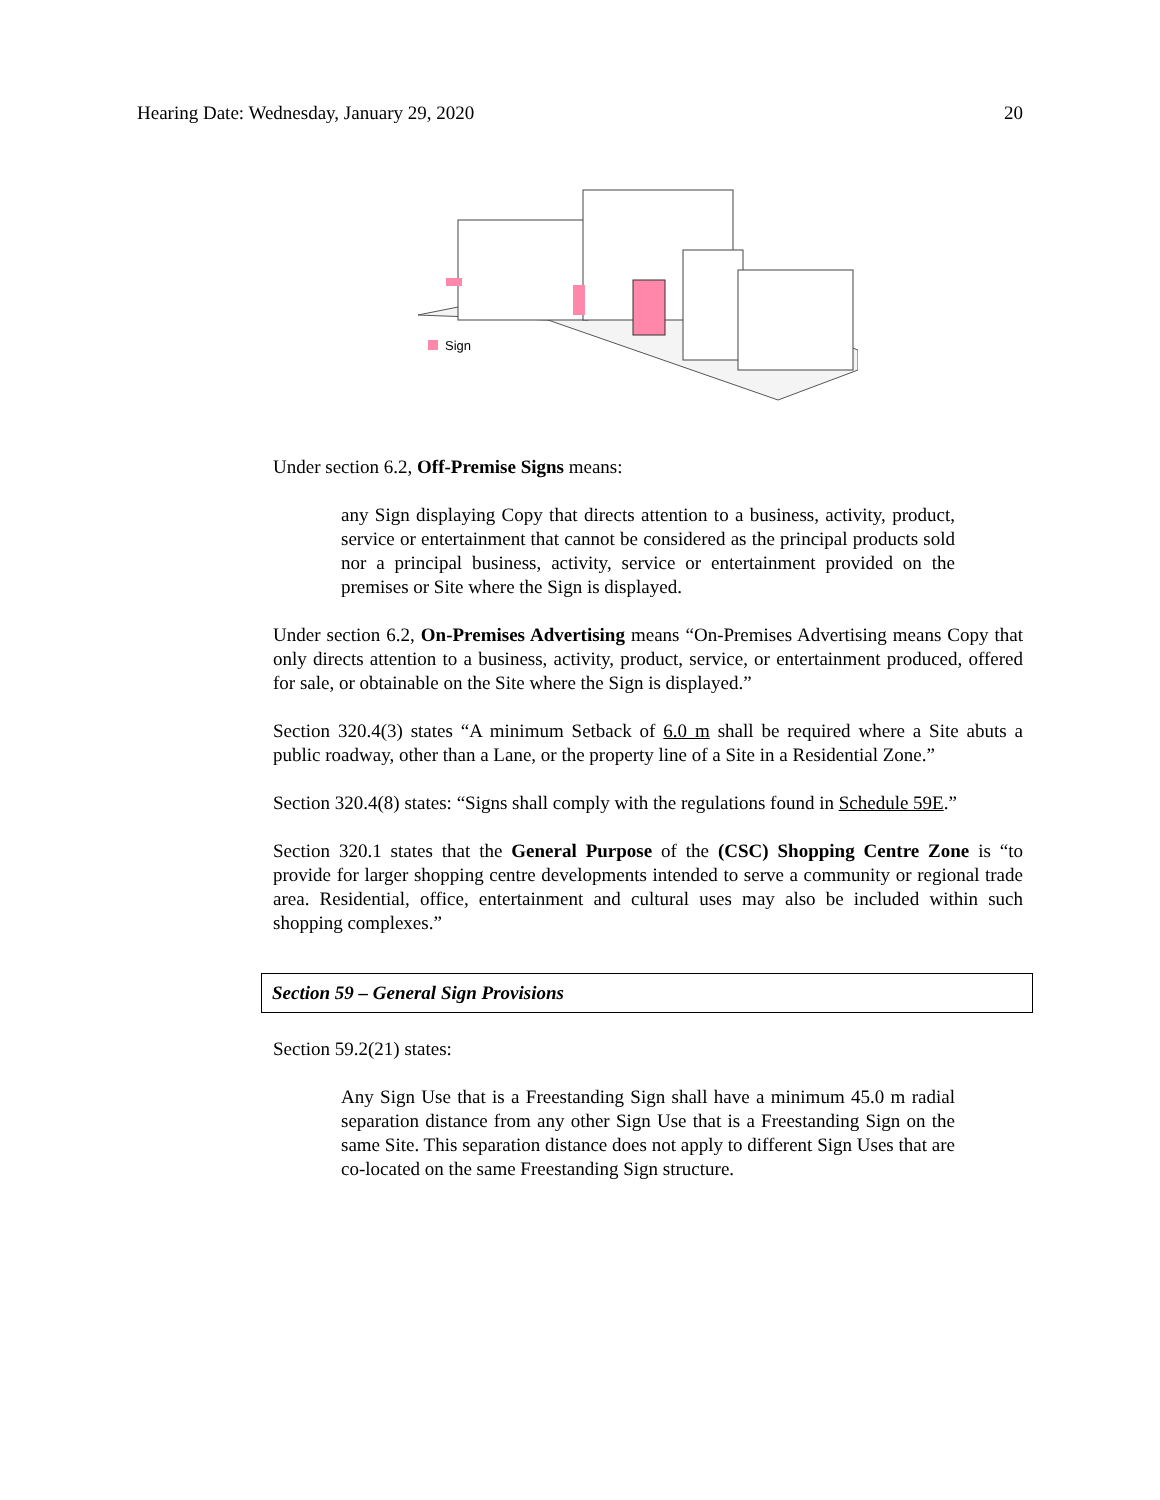Hearing Date: Wednesday, January 29, 2020 20
Sign
Under section 6.2, Off-Premise Signs means:
any Sign displaying Copy that directs attention to a business, activity, product, service or entertainment that cannot be considered as the principal products sold nor a principal business, activity, service or entertainment provided on the premises or Site where the Sign is displayed.
Under section 6.2, On-Premises Advertising means “On-Premises Advertising means Copy that only directs attention to a business, activity, product, service, or entertainment produced, offered for sale, or obtainable on the Site where the Sign is displayed.”
Section 320.4(3) states “A minimum Setback of 6.0 m shall be required where a Site abuts a public roadway, other than a Lane, or the property line of a Site in a Residential Zone.”
Section 320.4(8) states: “Signs shall comply with the regulations found in Schedule 59E.”
Section 320.1 states that the General Purpose of the (CSC) Shopping Centre Zone is “to provide for larger shopping centre developments intended to serve a community or regional trade area. Residential, office, entertainment and cultural uses may also be included within such shopping complexes.”
Section 59 – General Sign Provisions
Section 59.2(21) states:
Any Sign Use that is a Freestanding Sign shall have a minimum 45.0 m radial separation distance from any other Sign Use that is a Freestanding Sign on the same Site. This separation distance does not apply to different Sign Uses that are co-located on the same Freestanding Sign structure.